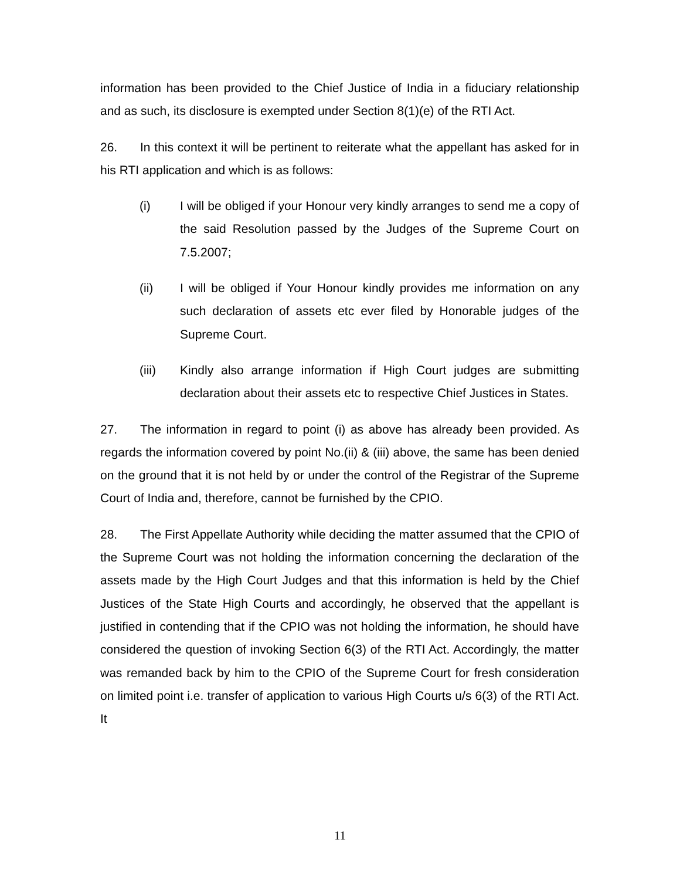information has been provided to the Chief Justice of India in a fiduciary relationship and as such, its disclosure is exempted under Section 8(1)(e) of the RTI Act.
26. In this context it will be pertinent to reiterate what the appellant has asked for in his RTI application and which is as follows:
(i) I will be obliged if your Honour very kindly arranges to send me a copy of the said Resolution passed by the Judges of the Supreme Court on 7.5.2007;
(ii) I will be obliged if Your Honour kindly provides me information on any such declaration of assets etc ever filed by Honorable judges of the Supreme Court.
(iii) Kindly also arrange information if High Court judges are submitting declaration about their assets etc to respective Chief Justices in States.
27. The information in regard to point (i) as above has already been provided. As regards the information covered by point No.(ii) & (iii) above, the same has been denied on the ground that it is not held by or under the control of the Registrar of the Supreme Court of India and, therefore, cannot be furnished by the CPIO.
28. The First Appellate Authority while deciding the matter assumed that the CPIO of the Supreme Court was not holding the information concerning the declaration of the assets made by the High Court Judges and that this information is held by the Chief Justices of the State High Courts and accordingly, he observed that the appellant is justified in contending that if the CPIO was not holding the information, he should have considered the question of invoking Section 6(3) of the RTI Act. Accordingly, the matter was remanded back by him to the CPIO of the Supreme Court for fresh consideration on limited point i.e. transfer of application to various High Courts u/s 6(3) of the RTI Act. It
11